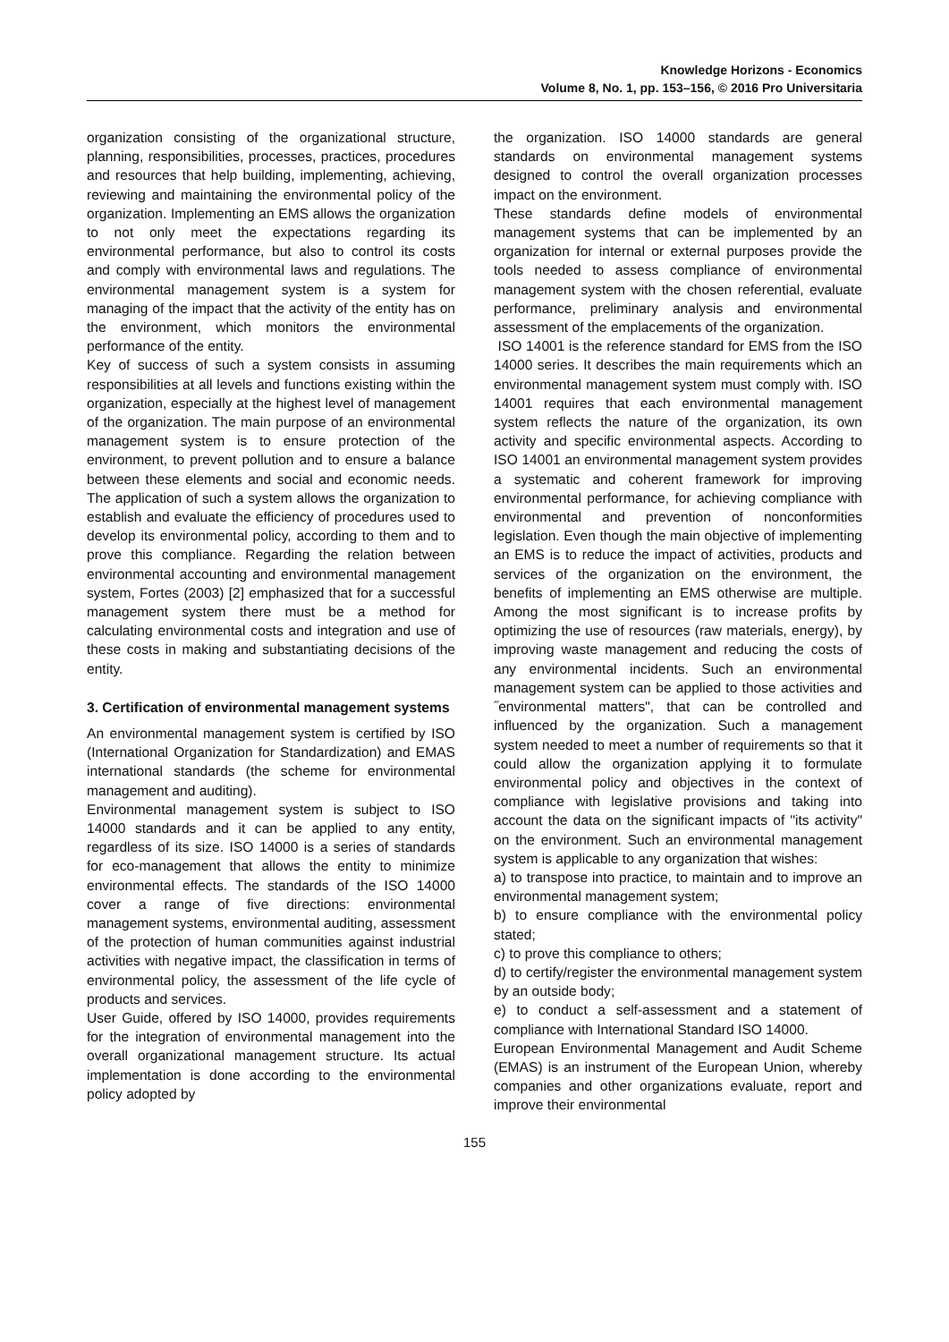Knowledge Horizons - Economics
Volume 8, No. 1, pp. 153–156, © 2016 Pro Universitaria
organization consisting of the organizational structure, planning, responsibilities, processes, practices, procedures and resources that help building, implementing, achieving, reviewing and maintaining the environmental policy of the organization. Implementing an EMS allows the organization to not only meet the expectations regarding its environmental performance, but also to control its costs and comply with environmental laws and regulations. The environmental management system is a system for managing of the impact that the activity of the entity has on the environment, which monitors the environmental performance of the entity.
Key of success of such a system consists in assuming responsibilities at all levels and functions existing within the organization, especially at the highest level of management of the organization. The main purpose of an environmental management system is to ensure protection of the environment, to prevent pollution and to ensure a balance between these elements and social and economic needs. The application of such a system allows the organization to establish and evaluate the efficiency of procedures used to develop its environmental policy, according to them and to prove this compliance. Regarding the relation between environmental accounting and environmental management system, Fortes (2003) [2] emphasized that for a successful management system there must be a method for calculating environmental costs and integration and use of these costs in making and substantiating decisions of the entity.
3. Certification of environmental management systems
An environmental management system is certified by ISO (International Organization for Standardization) and EMAS international standards (the scheme for environmental management and auditing).
Environmental management system is subject to ISO 14000 standards and it can be applied to any entity, regardless of its size. ISO 14000 is a series of standards for eco-management that allows the entity to minimize environmental effects. The standards of the ISO 14000 cover a range of five directions: environmental management systems, environmental auditing, assessment of the protection of human communities against industrial activities with negative impact, the classification in terms of environmental policy, the assessment of the life cycle of products and services.
User Guide, offered by ISO 14000, provides requirements for the integration of environmental management into the overall organizational management structure. Its actual implementation is done according to the environmental policy adopted by
the organization. ISO 14000 standards are general standards on environmental management systems designed to control the overall organization processes impact on the environment.
These standards define models of environmental management systems that can be implemented by an organization for internal or external purposes provide the tools needed to assess compliance of environmental management system with the chosen referential, evaluate performance, preliminary analysis and environmental assessment of the emplacements of the organization.
ISO 14001 is the reference standard for EMS from the ISO 14000 series. It describes the main requirements which an environmental management system must comply with. ISO 14001 requires that each environmental management system reflects the nature of the organization, its own activity and specific environmental aspects. According to ISO 14001 an environmental management system provides a systematic and coherent framework for improving environmental performance, for achieving compliance with environmental and prevention of nonconformities legislation. Even though the main objective of implementing an EMS is to reduce the impact of activities, products and services of the organization on the environment, the benefits of implementing an EMS otherwise are multiple. Among the most significant is to increase profits by optimizing the use of resources (raw materials, energy), by improving waste management and reducing the costs of any environmental incidents. Such an environmental management system can be applied to those activities and ˝environmental matters", that can be controlled and influenced by the organization. Such a management system needed to meet a number of requirements so that it could allow the organization applying it to formulate environmental policy and objectives in the context of compliance with legislative provisions and taking into account the data on the significant impacts of "its activity" on the environment. Such an environmental management system is applicable to any organization that wishes:
a) to transpose into practice, to maintain and to improve an environmental management system;
b) to ensure compliance with the environmental policy stated;
c) to prove this compliance to others;
d) to certify/register the environmental management system by an outside body;
e) to conduct a self-assessment and a statement of compliance with International Standard ISO 14000.
European Environmental Management and Audit Scheme (EMAS) is an instrument of the European Union, whereby companies and other organizations evaluate, report and improve their environmental
155